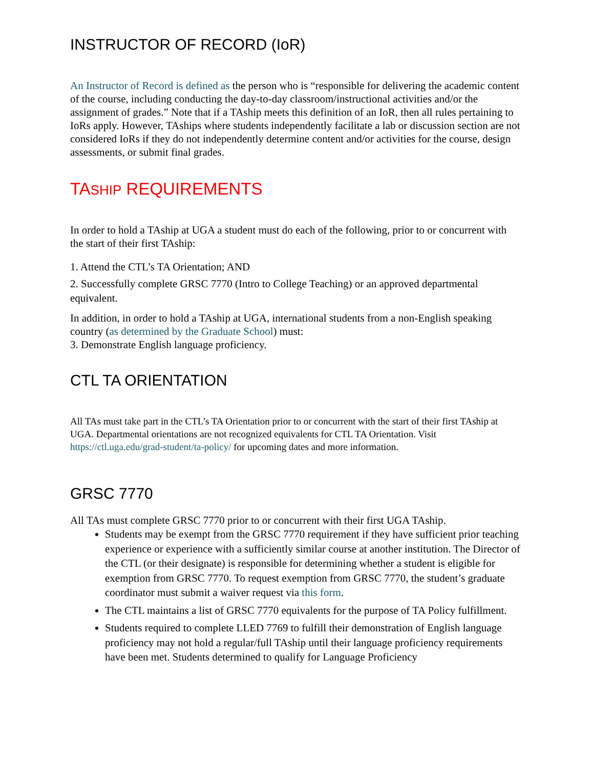INSTRUCTOR OF RECORD (IoR)
An Instructor of Record is defined as the person who is “responsible for delivering the academic content of the course, including conducting the day-to-day classroom/instructional activities and/or the assignment of grades.” Note that if a TAship meets this definition of an IoR, then all rules pertaining to IoRs apply. However, TAships where students independently facilitate a lab or discussion section are not considered IoRs if they do not independently determine content and/or activities for the course, design assessments, or submit final grades.
TASHIP REQUIREMENTS
In order to hold a TAship at UGA a student must do each of the following, prior to or concurrent with the start of their first TAship:
1. Attend the CTL’s TA Orientation; AND
2. Successfully complete GRSC 7770 (Intro to College Teaching) or an approved departmental equivalent.
In addition, in order to hold a TAship at UGA, international students from a non-English speaking country (as determined by the Graduate School) must:
3. Demonstrate English language proficiency.
CTL TA ORIENTATION
All TAs must take part in the CTL’s TA Orientation prior to or concurrent with the start of their first TAship at UGA. Departmental orientations are not recognized equivalents for CTL TA Orientation. Visit https://ctl.uga.edu/grad-student/ta-policy/ for upcoming dates and more information.
GRSC 7770
All TAs must complete GRSC 7770 prior to or concurrent with their first UGA TAship.
Students may be exempt from the GRSC 7770 requirement if they have sufficient prior teaching experience or experience with a sufficiently similar course at another institution. The Director of the CTL (or their designate) is responsible for determining whether a student is eligible for exemption from GRSC 7770. To request exemption from GRSC 7770, the student’s graduate coordinator must submit a waiver request via this form.
The CTL maintains a list of GRSC 7770 equivalents for the purpose of TA Policy fulfillment.
Students required to complete LLED 7769 to fulfill their demonstration of English language proficiency may not hold a regular/full TAship until their language proficiency requirements have been met. Students determined to qualify for Language Proficiency